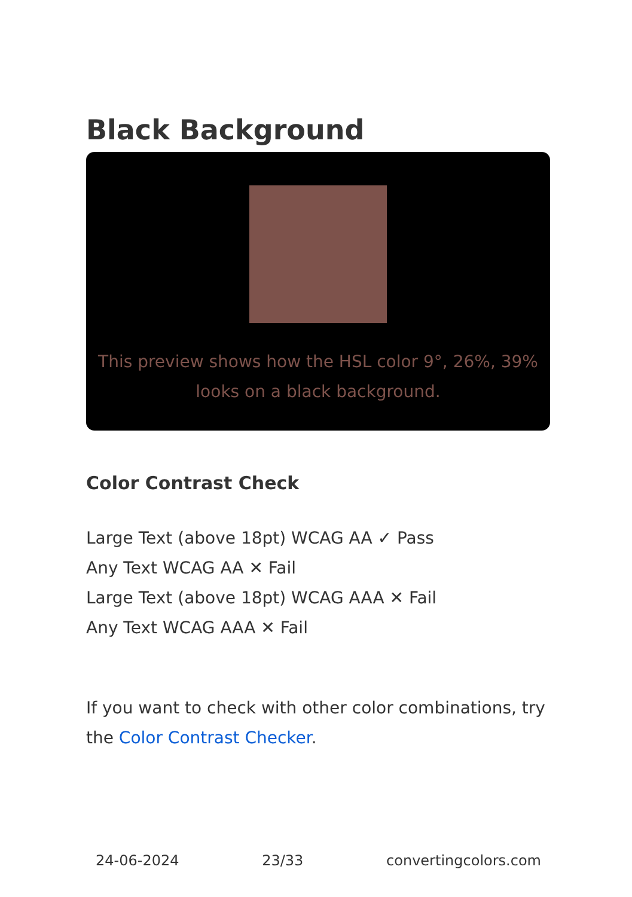Black Background
This preview shows how the HSL color 9°, 26%, 39% looks on a black background.
Color Contrast Check
Large Text (above 18pt) WCAG AA ✓ Pass
Any Text WCAG AA ✕ Fail
Large Text (above 18pt) WCAG AAA ✕ Fail
Any Text WCAG AAA ✕ Fail
If you want to check with other color combinations, try the Color Contrast Checker.
24-06-2024 23/33 convertingcolors.com